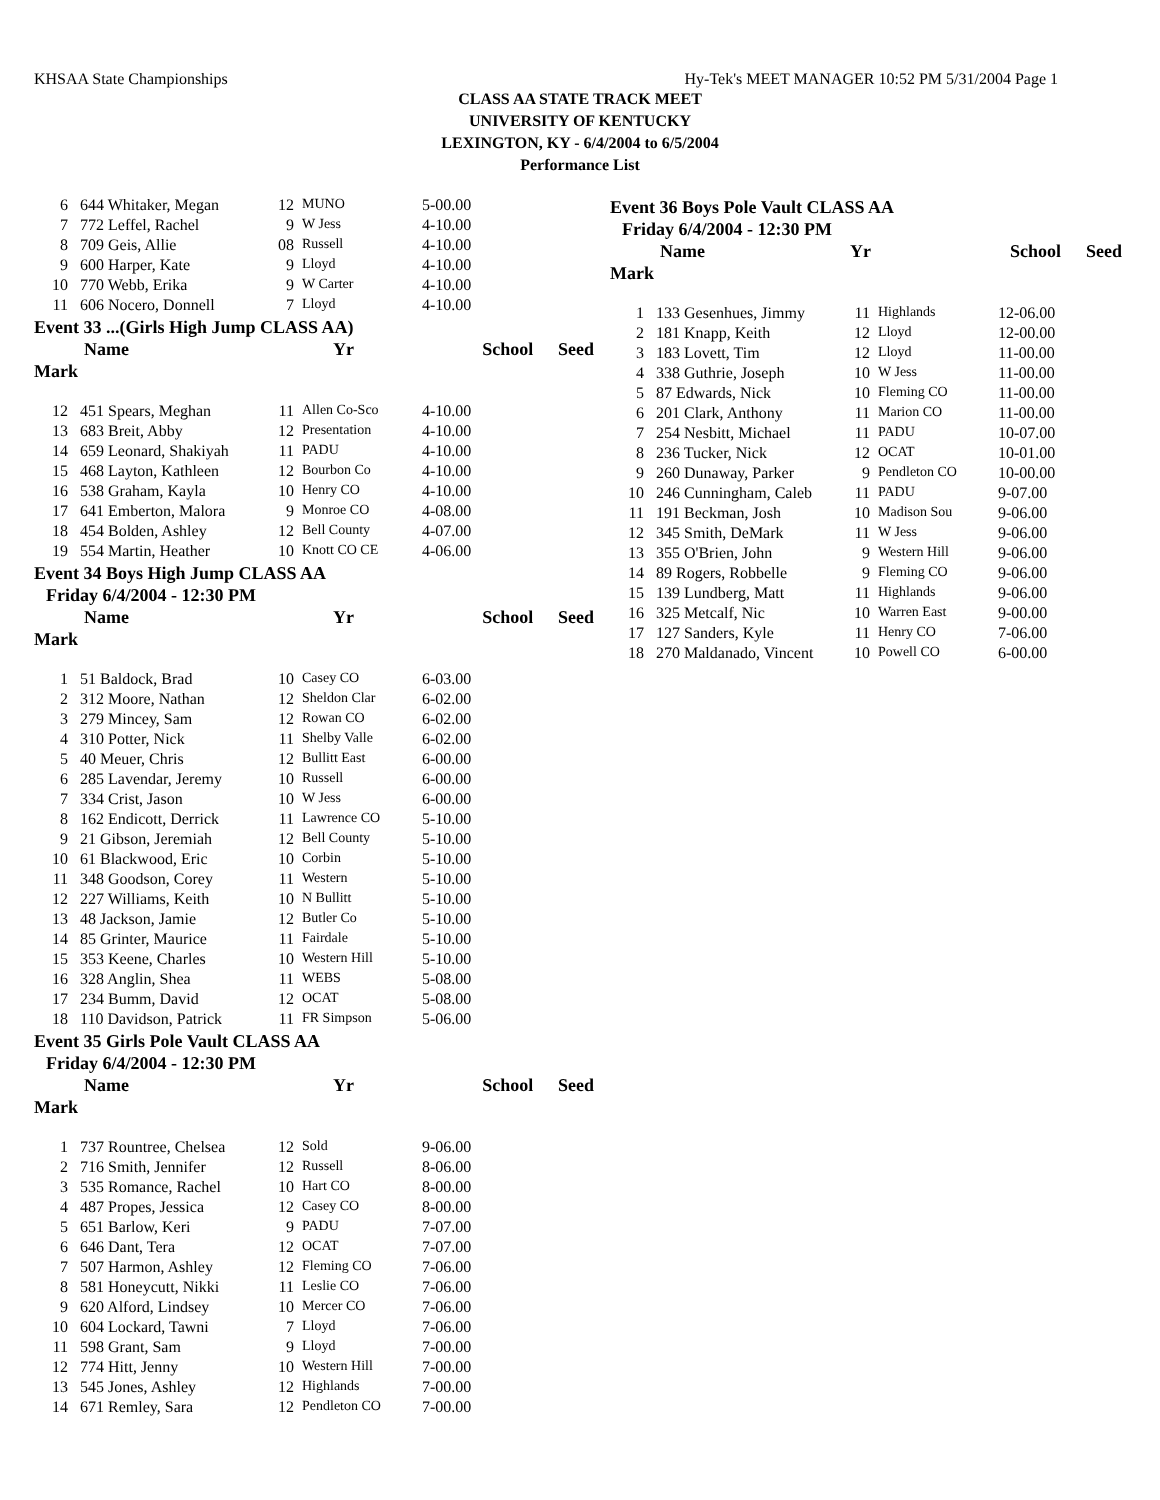KHSAA State Championships Hy-Tek's MEET MANAGER 10:52 PM 5/31/2004 Page 1
CLASS AA STATE TRACK MEET
UNIVERSITY OF KENTUCKY
LEXINGTON, KY - 6/4/2004 to 6/5/2004
Performance List
| 6 | 644 Whitaker, Megan | 12 | MUNO | 5-00.00 |
| 7 | 772 Leffel, Rachel | 9 | W Jess | 4-10.00 |
| 8 | 709 Geis, Allie | 08 | Russell | 4-10.00 |
| 9 | 600 Harper, Kate | 9 | Lloyd | 4-10.00 |
| 10 | 770 Webb, Erika | 9 | W Carter | 4-10.00 |
| 11 | 606 Nocero, Donnell | 7 | Lloyd | 4-10.00 |
Event 33 ...(Girls High Jump CLASS AA)
Name Yr School Seed
Mark
| 12 | 451 Spears, Meghan | 11 | Allen Co-Sco | 4-10.00 |
| 13 | 683 Breit, Abby | 12 | Presentation | 4-10.00 |
| 14 | 659 Leonard, Shakiyah | 11 | PADU | 4-10.00 |
| 15 | 468 Layton, Kathleen | 12 | Bourbon Co | 4-10.00 |
| 16 | 538 Graham, Kayla | 10 | Henry CO | 4-10.00 |
| 17 | 641 Emberton, Malora | 9 | Monroe CO | 4-08.00 |
| 18 | 454 Bolden, Ashley | 12 | Bell County | 4-07.00 |
| 19 | 554 Martin, Heather | 10 | Knott CO CE | 4-06.00 |
Event 34 Boys High Jump CLASS AA
Friday 6/4/2004 - 12:30 PM
Name Yr School Seed
Mark
| 1 | 51 Baldock, Brad | 10 | Casey CO | 6-03.00 |
| 2 | 312 Moore, Nathan | 12 | Sheldon Clar | 6-02.00 |
| 3 | 279 Mincey, Sam | 12 | Rowan CO | 6-02.00 |
| 4 | 310 Potter, Nick | 11 | Shelby Valle | 6-02.00 |
| 5 | 40 Meuer, Chris | 12 | Bullitt East | 6-00.00 |
| 6 | 285 Lavendar, Jeremy | 10 | Russell | 6-00.00 |
| 7 | 334 Crist, Jason | 10 | W Jess | 6-00.00 |
| 8 | 162 Endicott, Derrick | 11 | Lawrence CO | 5-10.00 |
| 9 | 21 Gibson, Jeremiah | 12 | Bell County | 5-10.00 |
| 10 | 61 Blackwood, Eric | 10 | Corbin | 5-10.00 |
| 11 | 348 Goodson, Corey | 11 | Western | 5-10.00 |
| 12 | 227 Williams, Keith | 10 | N Bullitt | 5-10.00 |
| 13 | 48 Jackson, Jamie | 12 | Butler Co | 5-10.00 |
| 14 | 85 Grinter, Maurice | 11 | Fairdale | 5-10.00 |
| 15 | 353 Keene, Charles | 10 | Western Hill | 5-10.00 |
| 16 | 328 Anglin, Shea | 11 | WEBS | 5-08.00 |
| 17 | 234 Bumm, David | 12 | OCAT | 5-08.00 |
| 18 | 110 Davidson, Patrick | 11 | FR Simpson | 5-06.00 |
Event 35 Girls Pole Vault CLASS AA
Friday 6/4/2004 - 12:30 PM
Name Yr School Seed
Mark
| 1 | 737 Rountree, Chelsea | 12 | Sold | 9-06.00 |
| 2 | 716 Smith, Jennifer | 12 | Russell | 8-06.00 |
| 3 | 535 Romance, Rachel | 10 | Hart CO | 8-00.00 |
| 4 | 487 Propes, Jessica | 12 | Casey CO | 8-00.00 |
| 5 | 651 Barlow, Keri | 9 | PADU | 7-07.00 |
| 6 | 646 Dant, Tera | 12 | OCAT | 7-07.00 |
| 7 | 507 Harmon, Ashley | 12 | Fleming CO | 7-06.00 |
| 8 | 581 Honeycutt, Nikki | 11 | Leslie CO | 7-06.00 |
| 9 | 620 Alford, Lindsey | 10 | Mercer CO | 7-06.00 |
| 10 | 604 Lockard, Tawni | 7 | Lloyd | 7-06.00 |
| 11 | 598 Grant, Sam | 9 | Lloyd | 7-00.00 |
| 12 | 774 Hitt, Jenny | 10 | Western Hill | 7-00.00 |
| 13 | 545 Jones, Ashley | 12 | Highlands | 7-00.00 |
| 14 | 671 Remley, Sara | 12 | Pendleton CO | 7-00.00 |
Event 36 Boys Pole Vault CLASS AA
Friday 6/4/2004 - 12:30 PM
Name Yr School Seed
Mark
| 1 | 133 Gesenhues, Jimmy | 11 | Highlands | 12-06.00 |
| 2 | 181 Knapp, Keith | 12 | Lloyd | 12-00.00 |
| 3 | 183 Lovett, Tim | 12 | Lloyd | 11-00.00 |
| 4 | 338 Guthrie, Joseph | 10 | W Jess | 11-00.00 |
| 5 | 87 Edwards, Nick | 10 | Fleming CO | 11-00.00 |
| 6 | 201 Clark, Anthony | 11 | Marion CO | 11-00.00 |
| 7 | 254 Nesbitt, Michael | 11 | PADU | 10-07.00 |
| 8 | 236 Tucker, Nick | 12 | OCAT | 10-01.00 |
| 9 | 260 Dunaway, Parker | 9 | Pendleton CO | 10-00.00 |
| 10 | 246 Cunningham, Caleb | 11 | PADU | 9-07.00 |
| 11 | 191 Beckman, Josh | 10 | Madison Sou | 9-06.00 |
| 12 | 345 Smith, DeMark | 11 | W Jess | 9-06.00 |
| 13 | 355 O'Brien, John | 9 | Western Hill | 9-06.00 |
| 14 | 89 Rogers, Robbelle | 9 | Fleming CO | 9-06.00 |
| 15 | 139 Lundberg, Matt | 11 | Highlands | 9-06.00 |
| 16 | 325 Metcalf, Nic | 10 | Warren East | 9-00.00 |
| 17 | 127 Sanders, Kyle | 11 | Henry CO | 7-06.00 |
| 18 | 270 Maldanado, Vincent | 10 | Powell CO | 6-00.00 |